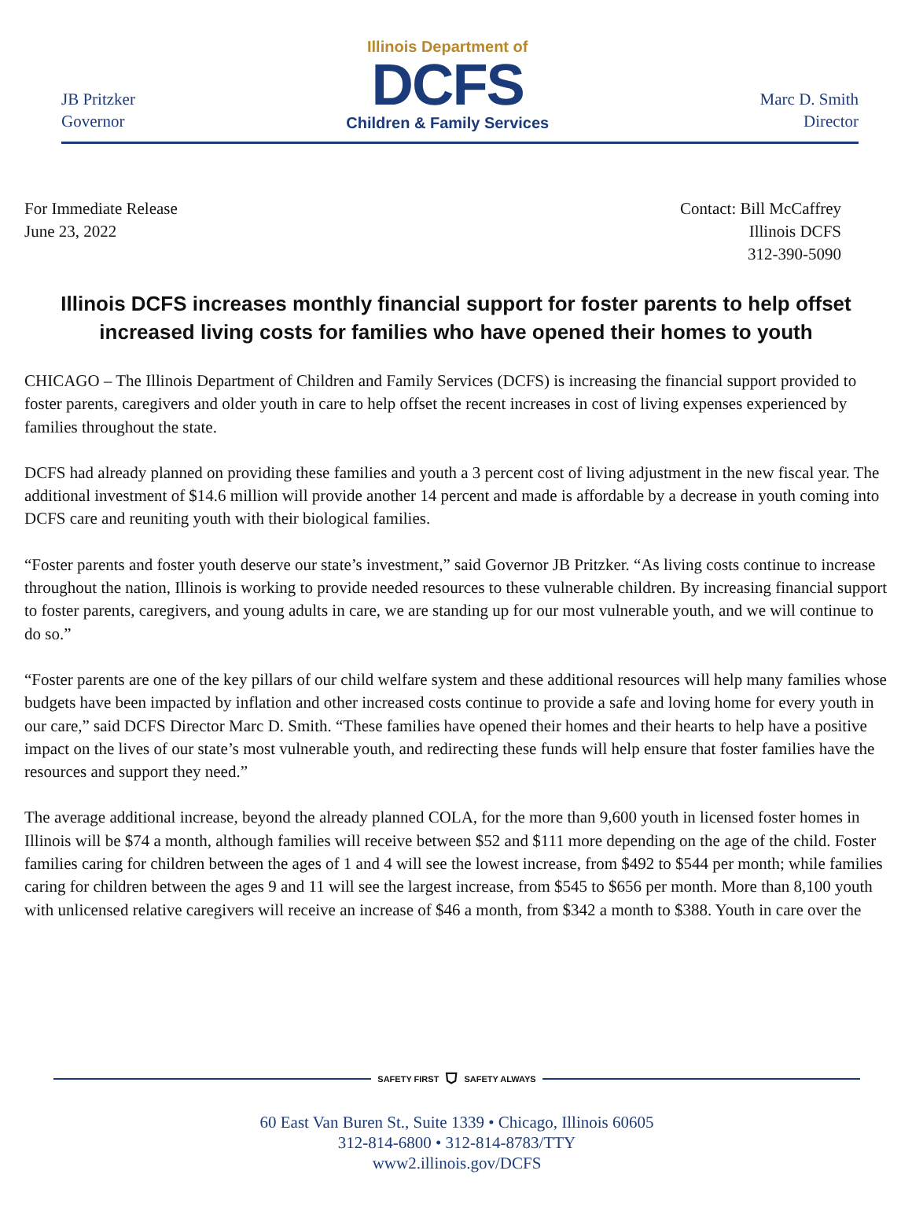JB Pritzker
Governor
Illinois Department of
DCFS
Children & Family Services
Marc D. Smith
Director
For Immediate Release
June 23, 2022
Contact: Bill McCaffrey
Illinois DCFS
312-390-5090
Illinois DCFS increases monthly financial support for foster parents to help offset increased living costs for families who have opened their homes to youth
CHICAGO – The Illinois Department of Children and Family Services (DCFS) is increasing the financial support provided to foster parents, caregivers and older youth in care to help offset the recent increases in cost of living expenses experienced by families throughout the state.
DCFS had already planned on providing these families and youth a 3 percent cost of living adjustment in the new fiscal year. The additional investment of $14.6 million will provide another 14 percent and made is affordable by a decrease in youth coming into DCFS care and reuniting youth with their biological families.
“Foster parents and foster youth deserve our state’s investment,” said Governor JB Pritzker. “As living costs continue to increase throughout the nation, Illinois is working to provide needed resources to these vulnerable children. By increasing financial support to foster parents, caregivers, and young adults in care, we are standing up for our most vulnerable youth, and we will continue to do so.”
“Foster parents are one of the key pillars of our child welfare system and these additional resources will help many families whose budgets have been impacted by inflation and other increased costs continue to provide a safe and loving home for every youth in our care,” said DCFS Director Marc D. Smith. “These families have opened their homes and their hearts to help have a positive impact on the lives of our state’s most vulnerable youth, and redirecting these funds will help ensure that foster families have the resources and support they need.”
The average additional increase, beyond the already planned COLA, for the more than 9,600 youth in licensed foster homes in Illinois will be $74 a month, although families will receive between $52 and $111 more depending on the age of the child. Foster families caring for children between the ages of 1 and 4 will see the lowest increase, from $492 to $544 per month; while families caring for children between the ages 9 and 11 will see the largest increase, from $545 to $656 per month. More than 8,100 youth with unlicensed relative caregivers will receive an increase of $46 a month, from $342 a month to $388. Youth in care over the
SAFETY FIRST ⛉ SAFETY ALWAYS
60 East Van Buren St., Suite 1339 • Chicago, Illinois 60605
312-814-6800 • 312-814-8783/TTY
www2.illinois.gov/DCFS